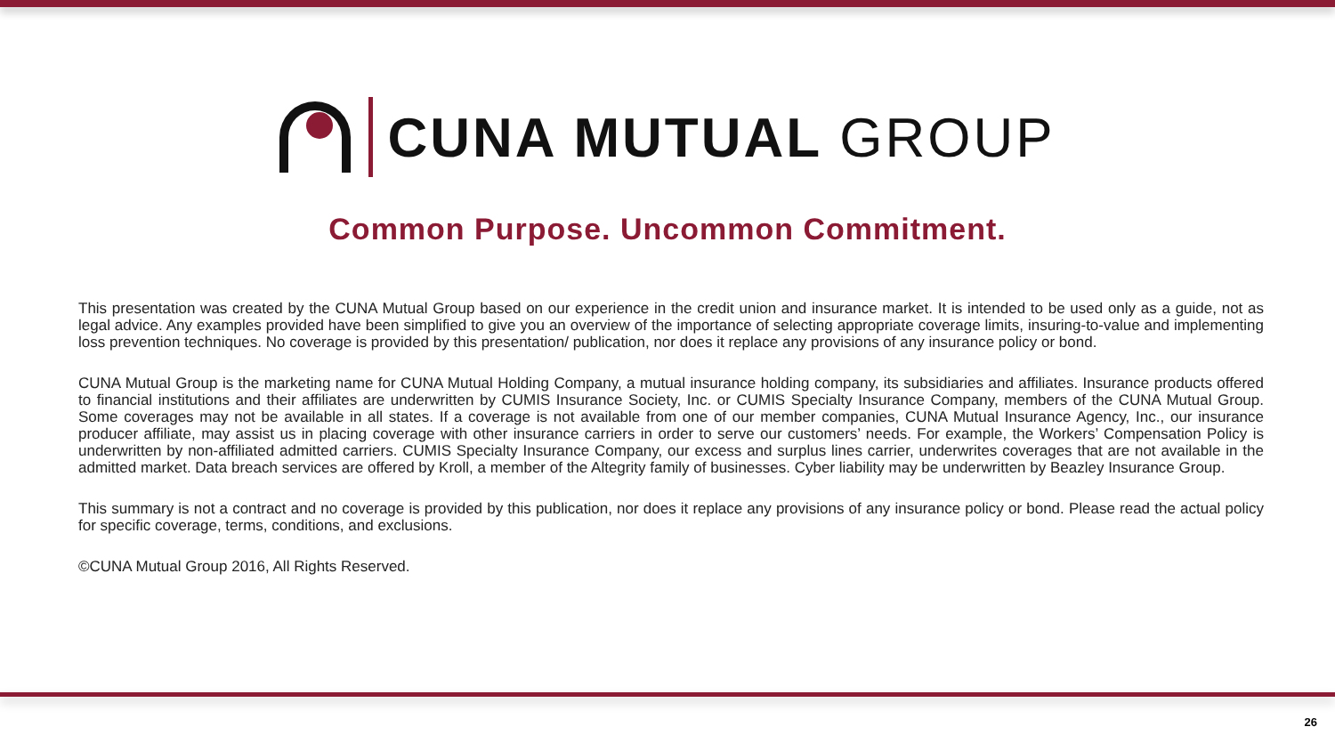CUNA MUTUAL GROUP
Common Purpose. Uncommon Commitment.
This presentation was created by the CUNA Mutual Group based on our experience in the credit union and insurance market. It is intended to be used only as a guide, not as legal advice. Any examples provided have been simplified to give you an overview of the importance of selecting appropriate coverage limits, insuring-to-value and implementing loss prevention techniques. No coverage is provided by this presentation/ publication, nor does it replace any provisions of any insurance policy or bond.
CUNA Mutual Group is the marketing name for CUNA Mutual Holding Company, a mutual insurance holding company, its subsidiaries and affiliates. Insurance products offered to financial institutions and their affiliates are underwritten by CUMIS Insurance Society, Inc. or CUMIS Specialty Insurance Company, members of the CUNA Mutual Group. Some coverages may not be available in all states. If a coverage is not available from one of our member companies, CUNA Mutual Insurance Agency, Inc., our insurance producer affiliate, may assist us in placing coverage with other insurance carriers in order to serve our customers’ needs. For example, the Workers’ Compensation Policy is underwritten by non-affiliated admitted carriers. CUMIS Specialty Insurance Company, our excess and surplus lines carrier, underwrites coverages that are not available in the admitted market. Data breach services are offered by Kroll, a member of the Altegrity family of businesses. Cyber liability may be underwritten by Beazley Insurance Group.
This summary is not a contract and no coverage is provided by this publication, nor does it replace any provisions of any insurance policy or bond. Please read the actual policy for specific coverage, terms, conditions, and exclusions.
©CUNA Mutual Group 2016, All Rights Reserved.
26